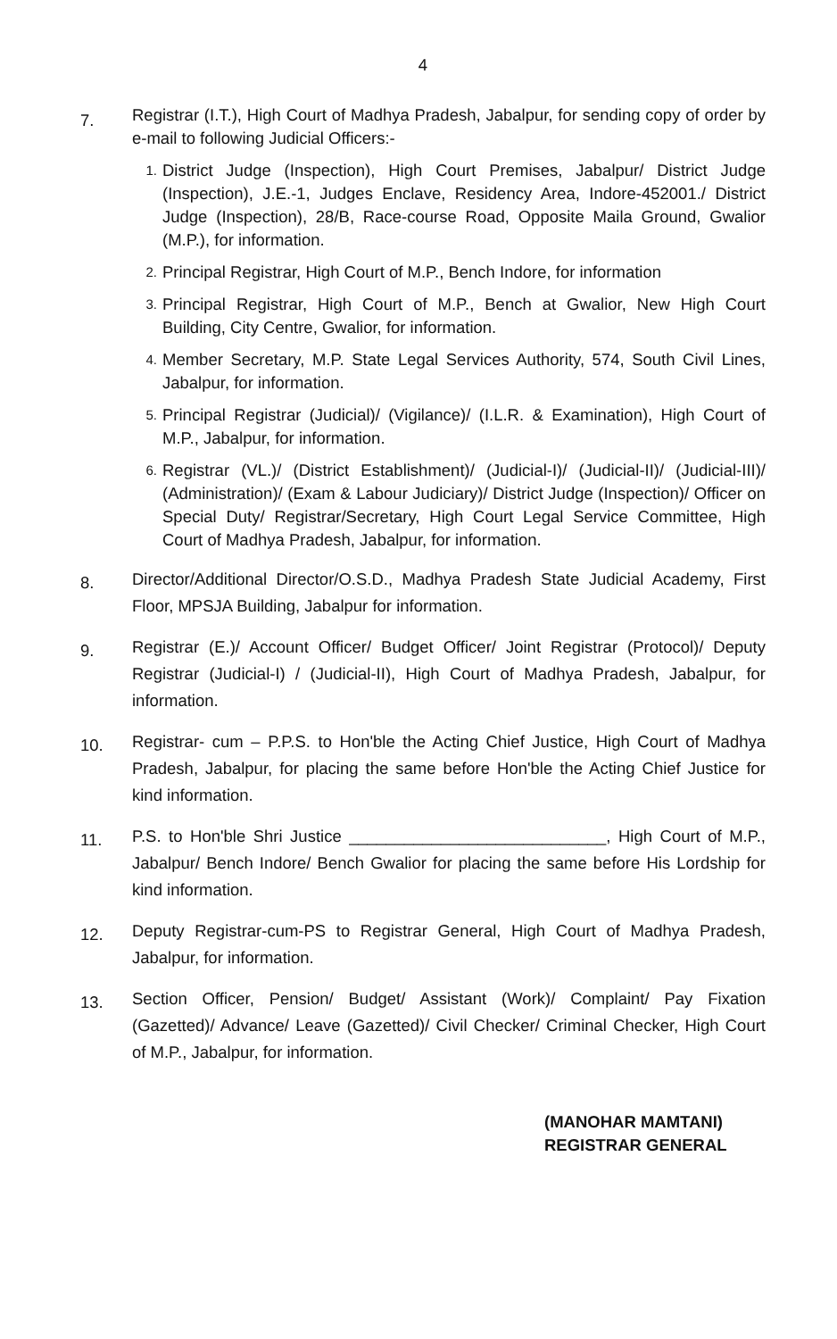4
7.
Registrar (I.T.), High Court of Madhya Pradesh, Jabalpur, for sending copy of order by e-mail to following Judicial Officers:-
1.
District Judge (Inspection), High Court Premises, Jabalpur/ District Judge (Inspection), J.E.-1, Judges Enclave, Residency Area, Indore-452001./ District Judge (Inspection), 28/B, Race-course Road, Opposite Maila Ground, Gwalior (M.P.), for information.
2.
Principal Registrar, High Court of M.P., Bench Indore, for information
3.
Principal Registrar, High Court of M.P., Bench at Gwalior, New High Court Building, City Centre, Gwalior, for information.
4.
Member Secretary, M.P. State Legal Services Authority, 574, South Civil Lines, Jabalpur, for information.
5.
Principal Registrar (Judicial)/ (Vigilance)/ (I.L.R. & Examination), High Court of M.P., Jabalpur, for information.
6.
Registrar (VL.)/ (District Establishment)/ (Judicial-I)/ (Judicial-II)/ (Judicial-III)/ (Administration)/ (Exam & Labour Judiciary)/ District Judge (Inspection)/ Officer on Special Duty/ Registrar/Secretary, High Court Legal Service Committee, High Court of Madhya Pradesh, Jabalpur, for information.
8.
Director/Additional Director/O.S.D., Madhya Pradesh State Judicial Academy, First Floor, MPSJA Building, Jabalpur for information.
9.
Registrar (E.)/ Account Officer/ Budget Officer/ Joint Registrar (Protocol)/ Deputy Registrar (Judicial-I) / (Judicial-II), High Court of Madhya Pradesh, Jabalpur, for information.
10.
Registrar- cum – P.P.S. to Hon'ble the Acting Chief Justice, High Court of Madhya Pradesh, Jabalpur, for placing the same before Hon'ble the Acting Chief Justice for kind information.
11.
P.S. to Hon'ble Shri Justice ____________________________, High Court of M.P., Jabalpur/ Bench Indore/ Bench Gwalior for placing the same before His Lordship for kind information.
12.
Deputy Registrar-cum-PS to Registrar General, High Court of Madhya Pradesh, Jabalpur, for information.
13.
Section Officer, Pension/ Budget/ Assistant (Work)/ Complaint/ Pay Fixation (Gazetted)/ Advance/ Leave (Gazetted)/ Civil Checker/ Criminal Checker, High Court of M.P., Jabalpur, for information.
(MANOHAR MAMTANI)
REGISTRAR GENERAL